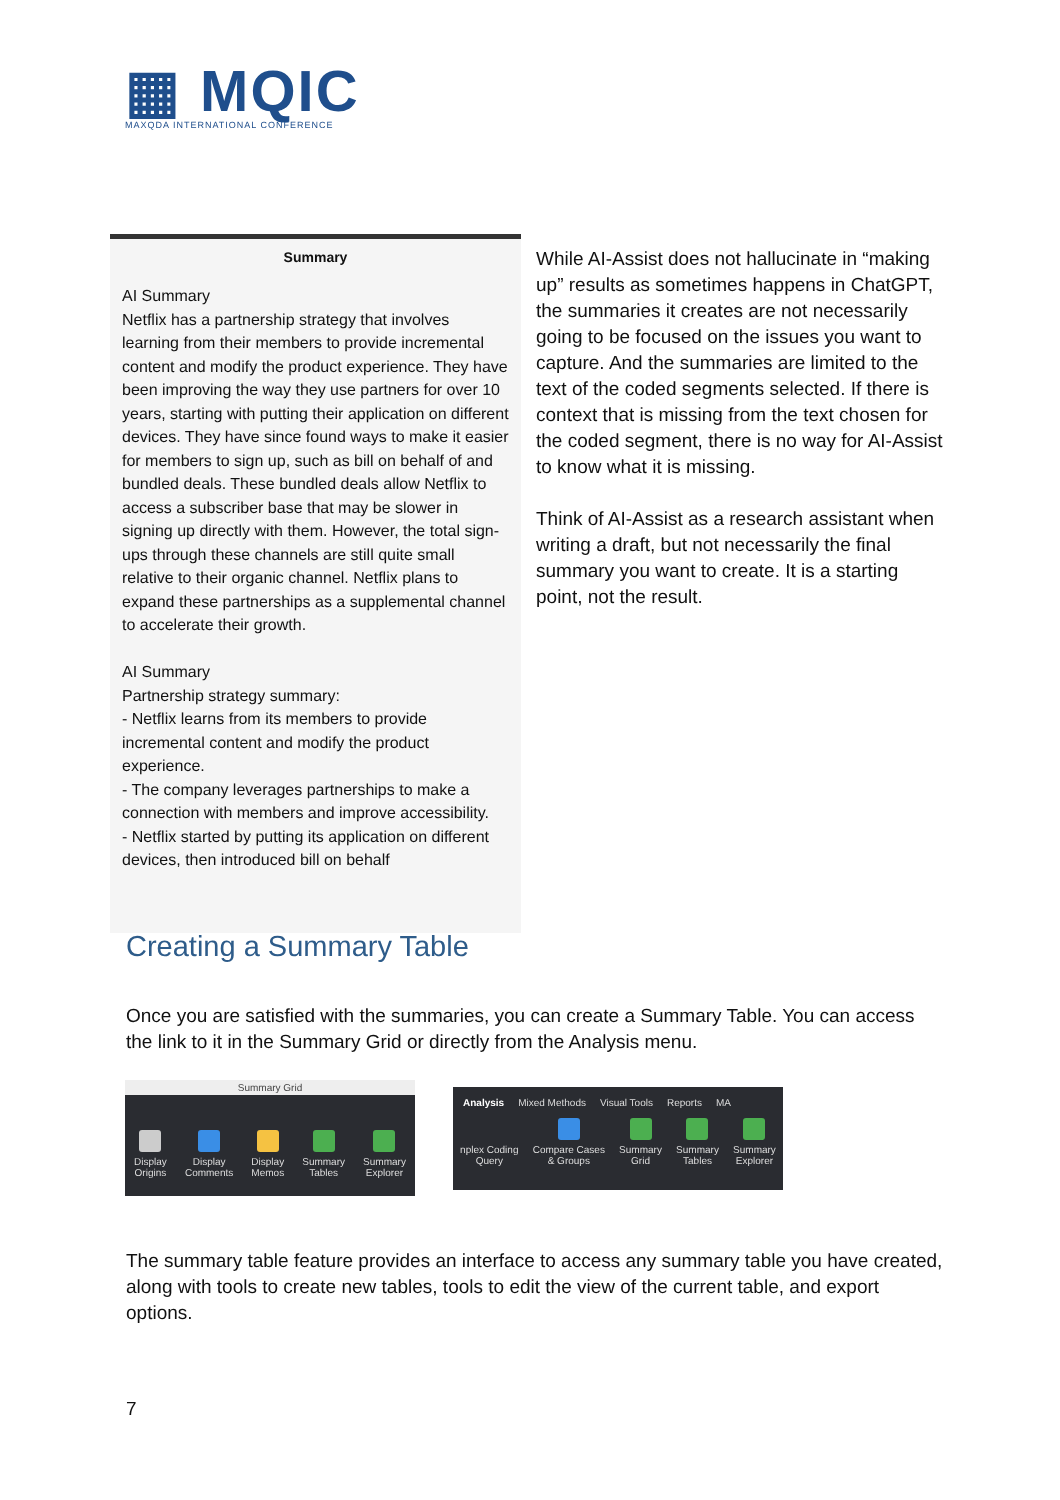▦ MQIC
MAXQDA INTERNATIONAL CONFERENCE
Summary
AI Summary
Netflix has a partnership strategy that involves learning from their members to provide incremental content and modify the product experience. They have been improving the way they use partners for over 10 years, starting with putting their application on different devices. They have since found ways to make it easier for members to sign up, such as bill on behalf of and bundled deals. These bundled deals allow Netflix to access a subscriber base that may be slower in signing up directly with them. However, the total sign-ups through these channels are still quite small relative to their organic channel. Netflix plans to expand these partnerships as a supplemental channel to accelerate their growth.
AI Summary
Partnership strategy summary:
- Netflix learns from its members to provide incremental content and modify the product experience.
- The company leverages partnerships to make a connection with members and improve accessibility.
- Netflix started by putting its application on different devices, then introduced bill on behalf
While AI-Assist does not hallucinate in “making up” results as sometimes happens in ChatGPT, the summaries it creates are not necessarily going to be focused on the issues you want to capture. And the summaries are limited to the text of the coded segments selected. If there is context that is missing from the text chosen for the coded segment, there is no way for AI-Assist to know what it is missing.
Think of AI-Assist as a research assistant when writing a draft, but not necessarily the final summary you want to create. It is a starting point, not the result.
Creating a Summary Table
Once you are satisfied with the summaries, you can create a Summary Table. You can access the link to it in the Summary Grid or directly from the Analysis menu.
Summary Grid
Display
Origins
Display
Comments
Display
Memos
Summary
Tables
Summary
Explorer
Analysis Mixed Methods Visual Tools Reports MA
nplex Coding
Query
Compare Cases
& Groups
Summary
Grid
Summary
Tables
Summary
Explorer
The summary table feature provides an interface to access any summary table you have created, along with tools to create new tables, tools to edit the view of the current table, and export options.
7